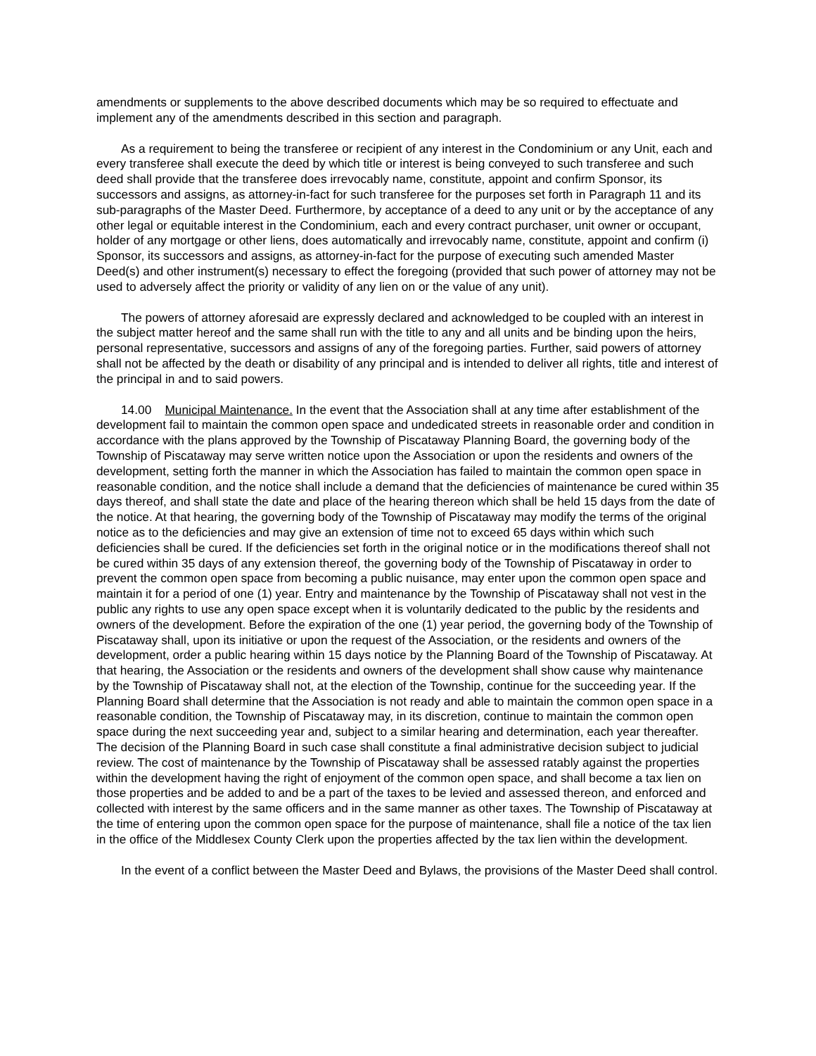amendments or supplements to the above described documents which may be so required to effectuate and implement any of the amendments described in this section and paragraph.
As a requirement to being the transferee or recipient of any interest in the Condominium or any Unit, each and every transferee shall execute the deed by which title or interest is being conveyed to such transferee and such deed shall provide that the transferee does irrevocably name, constitute, appoint and confirm Sponsor, its successors and assigns, as attorney-in-fact for such transferee for the purposes set forth in Paragraph 11 and its sub-paragraphs of the Master Deed. Furthermore, by acceptance of a deed to any unit or by the acceptance of any other legal or equitable interest in the Condominium, each and every contract purchaser, unit owner or occupant, holder of any mortgage or other liens, does automatically and irrevocably name, constitute, appoint and confirm (i) Sponsor, its successors and assigns, as attorney-in-fact for the purpose of executing such amended Master Deed(s) and other instrument(s) necessary to effect the foregoing (provided that such power of attorney may not be used to adversely affect the priority or validity of any lien on or the value of any unit).
The powers of attorney aforesaid are expressly declared and acknowledged to be coupled with an interest in the subject matter hereof and the same shall run with the title to any and all units and be binding upon the heirs, personal representative, successors and assigns of any of the foregoing parties. Further, said powers of attorney shall not be affected by the death or disability of any principal and is intended to deliver all rights, title and interest of the principal in and to said powers.
14.00 Municipal Maintenance. In the event that the Association shall at any time after establishment of the development fail to maintain the common open space and undedicated streets in reasonable order and condition in accordance with the plans approved by the Township of Piscataway Planning Board, the governing body of the Township of Piscataway may serve written notice upon the Association or upon the residents and owners of the development, setting forth the manner in which the Association has failed to maintain the common open space in reasonable condition, and the notice shall include a demand that the deficiencies of maintenance be cured within 35 days thereof, and shall state the date and place of the hearing thereon which shall be held 15 days from the date of the notice. At that hearing, the governing body of the Township of Piscataway may modify the terms of the original notice as to the deficiencies and may give an extension of time not to exceed 65 days within which such deficiencies shall be cured. If the deficiencies set forth in the original notice or in the modifications thereof shall not be cured within 35 days of any extension thereof, the governing body of the Township of Piscataway in order to prevent the common open space from becoming a public nuisance, may enter upon the common open space and maintain it for a period of one (1) year. Entry and maintenance by the Township of Piscataway shall not vest in the public any rights to use any open space except when it is voluntarily dedicated to the public by the residents and owners of the development. Before the expiration of the one (1) year period, the governing body of the Township of Piscataway shall, upon its initiative or upon the request of the Association, or the residents and owners of the development, order a public hearing within 15 days notice by the Planning Board of the Township of Piscataway. At that hearing, the Association or the residents and owners of the development shall show cause why maintenance by the Township of Piscataway shall not, at the election of the Township, continue for the succeeding year. If the Planning Board shall determine that the Association is not ready and able to maintain the common open space in a reasonable condition, the Township of Piscataway may, in its discretion, continue to maintain the common open space during the next succeeding year and, subject to a similar hearing and determination, each year thereafter. The decision of the Planning Board in such case shall constitute a final administrative decision subject to judicial review. The cost of maintenance by the Township of Piscataway shall be assessed ratably against the properties within the development having the right of enjoyment of the common open space, and shall become a tax lien on those properties and be added to and be a part of the taxes to be levied and assessed thereon, and enforced and collected with interest by the same officers and in the same manner as other taxes. The Township of Piscataway at the time of entering upon the common open space for the purpose of maintenance, shall file a notice of the tax lien in the office of the Middlesex County Clerk upon the properties affected by the tax lien within the development.
In the event of a conflict between the Master Deed and Bylaws, the provisions of the Master Deed shall control.